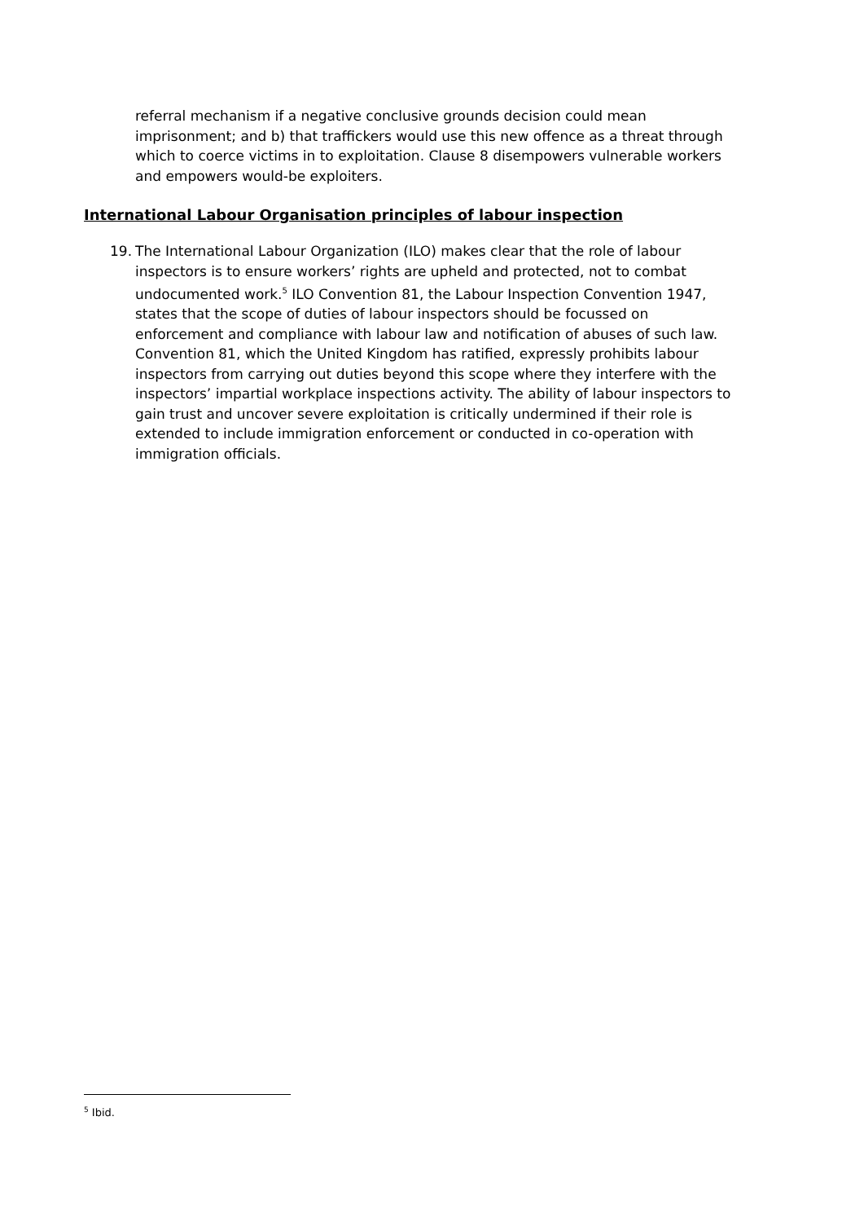referral mechanism if a negative conclusive grounds decision could mean imprisonment; and b) that traffickers would use this new offence as a threat through which to coerce victims in to exploitation. Clause 8 disempowers vulnerable workers and empowers would-be exploiters.
International Labour Organisation principles of labour inspection
19. The International Labour Organization (ILO) makes clear that the role of labour inspectors is to ensure workers’ rights are upheld and protected, not to combat undocumented work.<sup>5</sup> ILO Convention 81, the Labour Inspection Convention 1947, states that the scope of duties of labour inspectors should be focussed on enforcement and compliance with labour law and notification of abuses of such law. Convention 81, which the United Kingdom has ratified, expressly prohibits labour inspectors from carrying out duties beyond this scope where they interfere with the inspectors’ impartial workplace inspections activity. The ability of labour inspectors to gain trust and uncover severe exploitation is critically undermined if their role is extended to include immigration enforcement or conducted in co-operation with immigration officials.
<sup>5</sup> Ibid.